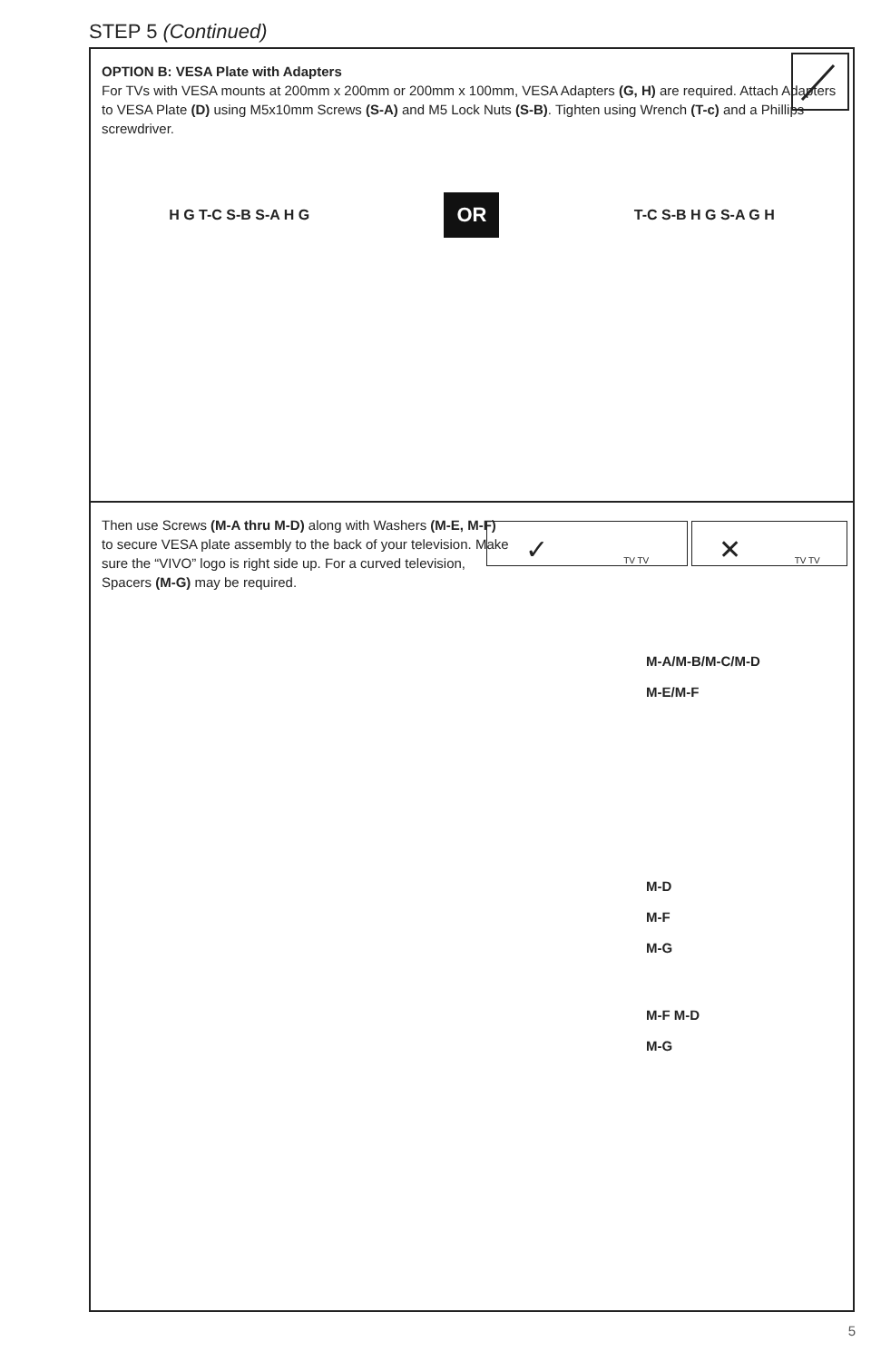STEP 5 (Continued)
OPTION B: VESA Plate with Adapters
For TVs with VESA mounts at 200mm x 200mm or 200mm x 100mm, VESA Adapters (G, H) are required. Attach Adapters to VESA Plate (D) using M5x10mm Screws (S-A) and M5 Lock Nuts (S-B). Tighten using Wrench (T-c) and a Phillips screwdriver.
H G T-C S-B S-A H G
OR
T-C S-B H G S-A G H
Then use Screws (M-A thru M-D) along with Washers (M-E, M-F) to secure VESA plate assembly to the back of your television. Make sure the “VIVO” logo is right side up. For a curved television, Spacers (M-G) may be required.
✓ TV TV
✕ TV TV
M-A/M-B/M-C/M-D
M-E/M-F
M-D
M-F
M-G
M-F M-D
M-G
5